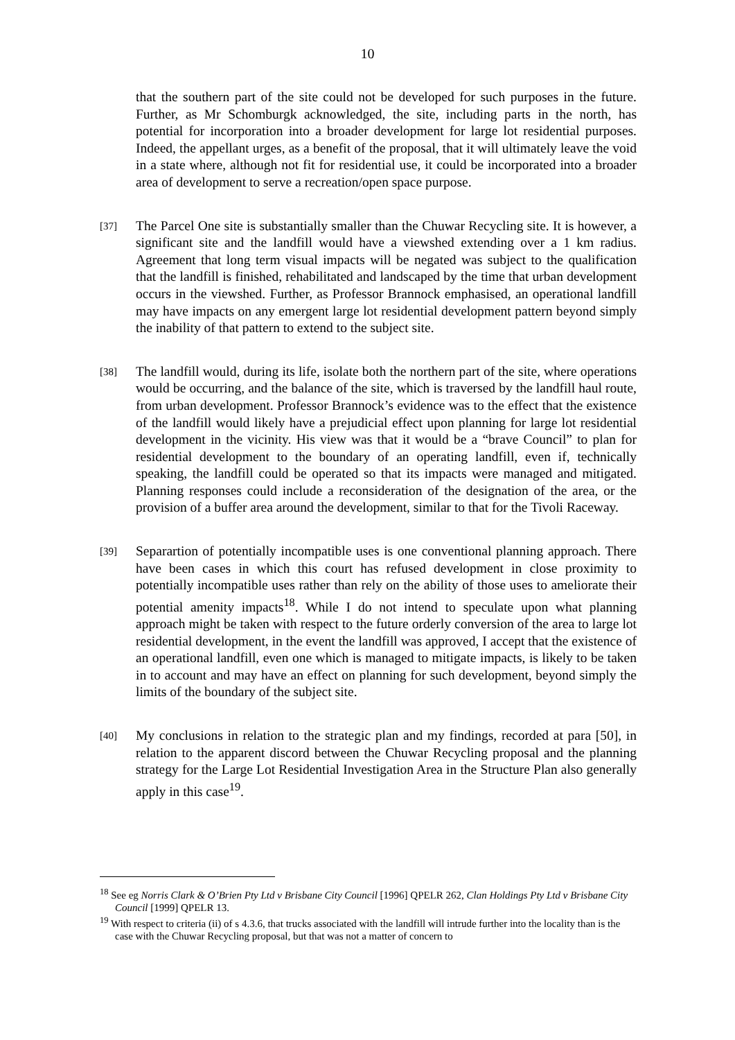10
that the southern part of the site could not be developed for such purposes in the future. Further, as Mr Schomburgk acknowledged, the site, including parts in the north, has potential for incorporation into a broader development for large lot residential purposes. Indeed, the appellant urges, as a benefit of the proposal, that it will ultimately leave the void in a state where, although not fit for residential use, it could be incorporated into a broader area of development to serve a recreation/open space purpose.
[37]
The Parcel One site is substantially smaller than the Chuwar Recycling site. It is however, a significant site and the landfill would have a viewshed extending over a 1 km radius. Agreement that long term visual impacts will be negated was subject to the qualification that the landfill is finished, rehabilitated and landscaped by the time that urban development occurs in the viewshed. Further, as Professor Brannock emphasised, an operational landfill may have impacts on any emergent large lot residential development pattern beyond simply the inability of that pattern to extend to the subject site.
[38]
The landfill would, during its life, isolate both the northern part of the site, where operations would be occurring, and the balance of the site, which is traversed by the landfill haul route, from urban development. Professor Brannock’s evidence was to the effect that the existence of the landfill would likely have a prejudicial effect upon planning for large lot residential development in the vicinity. His view was that it would be a “brave Council” to plan for residential development to the boundary of an operating landfill, even if, technically speaking, the landfill could be operated so that its impacts were managed and mitigated. Planning responses could include a reconsideration of the designation of the area, or the provision of a buffer area around the development, similar to that for the Tivoli Raceway.
[39]
Separartion of potentially incompatible uses is one conventional planning approach. There have been cases in which this court has refused development in close proximity to potentially incompatible uses rather than rely on the ability of those uses to ameliorate their potential amenity impacts<sup>18</sup>. While I do not intend to speculate upon what planning approach might be taken with respect to the future orderly conversion of the area to large lot residential development, in the event the landfill was approved, I accept that the existence of an operational landfill, even one which is managed to mitigate impacts, is likely to be taken in to account and may have an effect on planning for such development, beyond simply the limits of the boundary of the subject site.
[40]
My conclusions in relation to the strategic plan and my findings, recorded at para [50], in relation to the apparent discord between the Chuwar Recycling proposal and the planning strategy for the Large Lot Residential Investigation Area in the Structure Plan also generally apply in this case<sup>19</sup>.
<sup>18</sup> See eg Norris Clark & O’Brien Pty Ltd v Brisbane City Council [1996] QPELR 262, Clan Holdings Pty Ltd v Brisbane City Council [1999] QPELR 13.
<sup>19</sup> With respect to criteria (ii) of s 4.3.6, that trucks associated with the landfill will intrude further into the locality than is the case with the Chuwar Recycling proposal, but that was not a matter of concern to